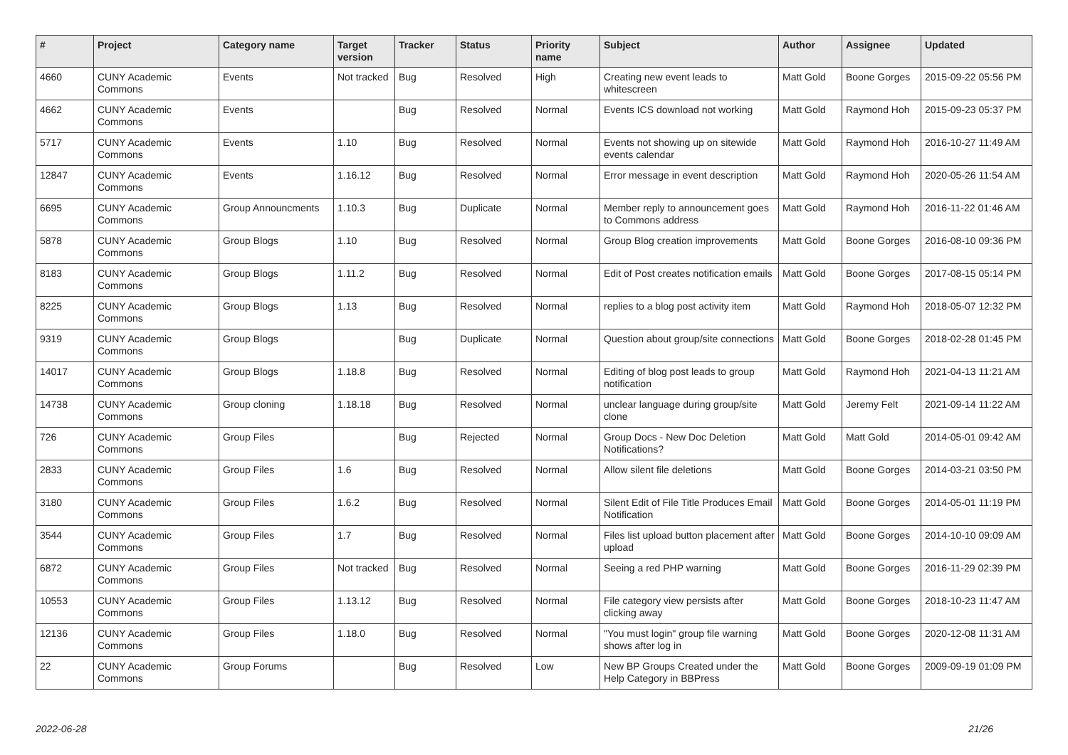| # | Project | Category name | Target version | Tracker | Status | Priority name | Subject | Author | Assignee | Updated |
| --- | --- | --- | --- | --- | --- | --- | --- | --- | --- | --- |
| 4660 | CUNY Academic Commons | Events | Not tracked | Bug | Resolved | High | Creating new event leads to whitescreen | Matt Gold | Boone Gorges | 2015-09-22 05:56 PM |
| 4662 | CUNY Academic Commons | Events | | Bug | Resolved | Normal | Events ICS download not working | Matt Gold | Raymond Hoh | 2015-09-23 05:37 PM |
| 5717 | CUNY Academic Commons | Events | 1.10 | Bug | Resolved | Normal | Events not showing up on sitewide events calendar | Matt Gold | Raymond Hoh | 2016-10-27 11:49 AM |
| 12847 | CUNY Academic Commons | Events | 1.16.12 | Bug | Resolved | Normal | Error message in event description | Matt Gold | Raymond Hoh | 2020-05-26 11:54 AM |
| 6695 | CUNY Academic Commons | Group Announcments | 1.10.3 | Bug | Duplicate | Normal | Member reply to announcement goes to Commons address | Matt Gold | Raymond Hoh | 2016-11-22 01:46 AM |
| 5878 | CUNY Academic Commons | Group Blogs | 1.10 | Bug | Resolved | Normal | Group Blog creation improvements | Matt Gold | Boone Gorges | 2016-08-10 09:36 PM |
| 8183 | CUNY Academic Commons | Group Blogs | 1.11.2 | Bug | Resolved | Normal | Edit of Post creates notification emails | Matt Gold | Boone Gorges | 2017-08-15 05:14 PM |
| 8225 | CUNY Academic Commons | Group Blogs | 1.13 | Bug | Resolved | Normal | replies to a blog post activity item | Matt Gold | Raymond Hoh | 2018-05-07 12:32 PM |
| 9319 | CUNY Academic Commons | Group Blogs | | Bug | Duplicate | Normal | Question about group/site connections | Matt Gold | Boone Gorges | 2018-02-28 01:45 PM |
| 14017 | CUNY Academic Commons | Group Blogs | 1.18.8 | Bug | Resolved | Normal | Editing of blog post leads to group notification | Matt Gold | Raymond Hoh | 2021-04-13 11:21 AM |
| 14738 | CUNY Academic Commons | Group cloning | 1.18.18 | Bug | Resolved | Normal | unclear language during group/site clone | Matt Gold | Jeremy Felt | 2021-09-14 11:22 AM |
| 726 | CUNY Academic Commons | Group Files | | Bug | Rejected | Normal | Group Docs - New Doc Deletion Notifications? | Matt Gold | Matt Gold | 2014-05-01 09:42 AM |
| 2833 | CUNY Academic Commons | Group Files | 1.6 | Bug | Resolved | Normal | Allow silent file deletions | Matt Gold | Boone Gorges | 2014-03-21 03:50 PM |
| 3180 | CUNY Academic Commons | Group Files | 1.6.2 | Bug | Resolved | Normal | Silent Edit of File Title Produces Email Notification | Matt Gold | Boone Gorges | 2014-05-01 11:19 PM |
| 3544 | CUNY Academic Commons | Group Files | 1.7 | Bug | Resolved | Normal | Files list upload button placement after upload | Matt Gold | Boone Gorges | 2014-10-10 09:09 AM |
| 6872 | CUNY Academic Commons | Group Files | Not tracked | Bug | Resolved | Normal | Seeing a red PHP warning | Matt Gold | Boone Gorges | 2016-11-29 02:39 PM |
| 10553 | CUNY Academic Commons | Group Files | 1.13.12 | Bug | Resolved | Normal | File category view persists after clicking away | Matt Gold | Boone Gorges | 2018-10-23 11:47 AM |
| 12136 | CUNY Academic Commons | Group Files | 1.18.0 | Bug | Resolved | Normal | "You must login" group file warning shows after log in | Matt Gold | Boone Gorges | 2020-12-08 11:31 AM |
| 22 | CUNY Academic Commons | Group Forums | | Bug | Resolved | Low | New BP Groups Created under the Help Category in BBPress | Matt Gold | Boone Gorges | 2009-09-19 01:09 PM |
2022-06-28 21/26